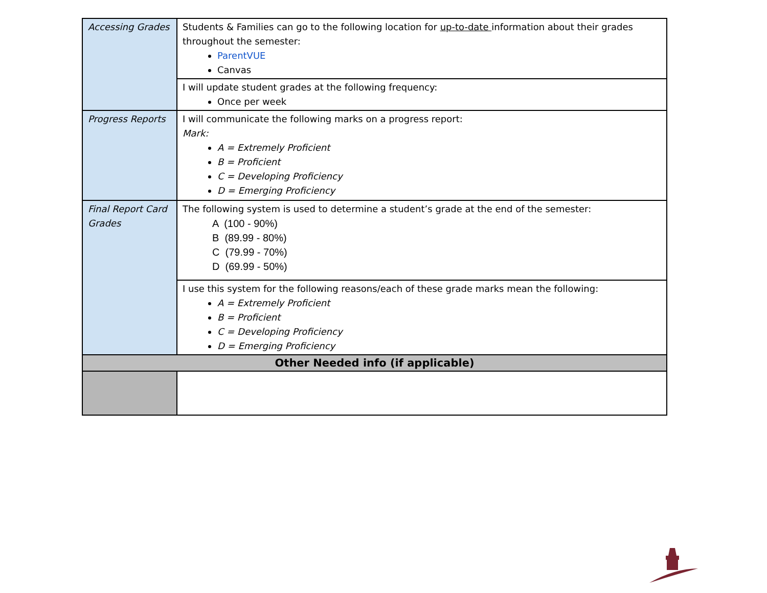| Accessing Grades | Students & Families can go to the following location for up-to-date information about their grades throughout the semester: ParentVUE Canvas |
| | I will update student grades at the following frequency: Once per week |
| Progress Reports | I will communicate the following marks on a progress report: Mark: A = Extremely Proficient B = Proficient C = Developing Proficiency D = Emerging Proficiency |
| Final Report Card Grades | The following system is used to determine a student’s grade at the end of the semester: A (100 - 90%) B (89.99 - 80%) C (79.99 - 70%) D (69.99 - 50%) |
| | I use this system for the following reasons/each of these grade marks mean the following: A = Extremely Proficient B = Proficient C = Developing Proficiency D = Emerging Proficiency |
| Other Needed info (if applicable) | |